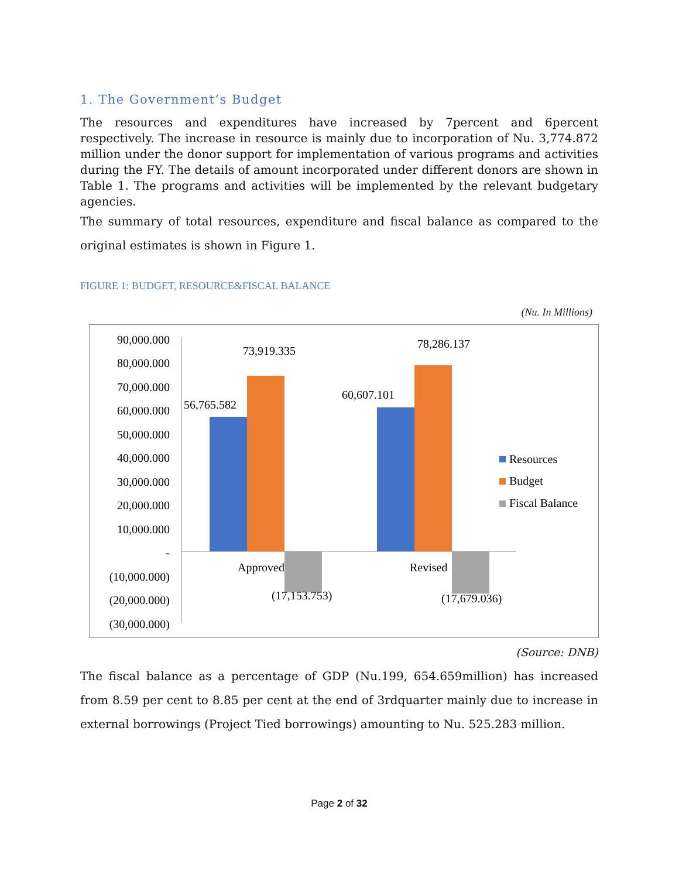1. The Government’s Budget
The resources and expenditures have increased by 7percent and 6percent respectively. The increase in resource is mainly due to incorporation of Nu. 3,774.872 million under the donor support for implementation of various programs and activities during the FY. The details of amount incorporated under different donors are shown in Table 1. The programs and activities will be implemented by the relevant budgetary agencies.
The summary of total resources, expenditure and fiscal balance as compared to the original estimates is shown in Figure 1.
FIGURE 1: BUDGET, RESOURCE&FISCAL BALANCE
(Nu. In Millions)
90,000.000
80,000.000
70,000.000
60,000.000
50,000.000
40,000.000
30,000.000
20,000.000
10,000.000
-
(10,000.000)
(20,000.000)
(30,000.000)
56,765.582
73,919.335
60,607.101
78,286.137
(17,153.753)
(17,679.036)
Approved
Revised
Resources
Budget
Fiscal Balance
(Source: DNB)
The fiscal balance as a percentage of GDP (Nu.199, 654.659million) has increased from 8.59 per cent to 8.85 per cent at the end of 3rdquarter mainly due to increase in external borrowings (Project Tied borrowings) amounting to Nu. 525.283 million.
Page 2 of 32